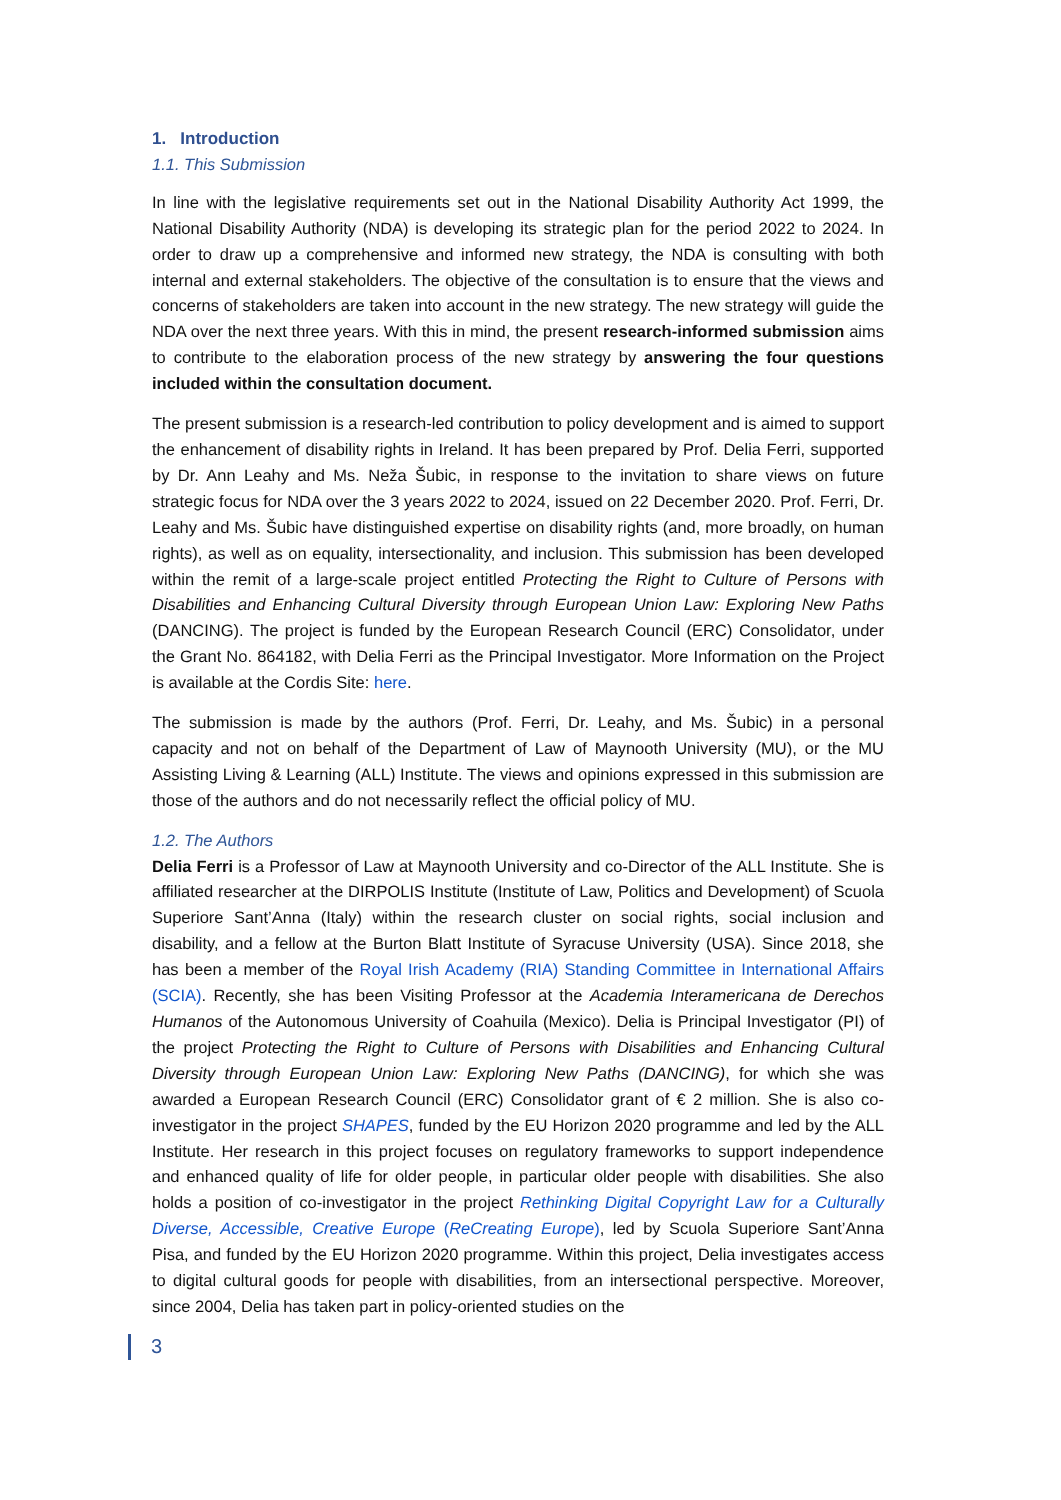1. Introduction
1.1. This Submission
In line with the legislative requirements set out in the National Disability Authority Act 1999, the National Disability Authority (NDA) is developing its strategic plan for the period 2022 to 2024. In order to draw up a comprehensive and informed new strategy, the NDA is consulting with both internal and external stakeholders. The objective of the consultation is to ensure that the views and concerns of stakeholders are taken into account in the new strategy. The new strategy will guide the NDA over the next three years. With this in mind, the present research-informed submission aims to contribute to the elaboration process of the new strategy by answering the four questions included within the consultation document.
The present submission is a research-led contribution to policy development and is aimed to support the enhancement of disability rights in Ireland. It has been prepared by Prof. Delia Ferri, supported by Dr. Ann Leahy and Ms. Neža Šubic, in response to the invitation to share views on future strategic focus for NDA over the 3 years 2022 to 2024, issued on 22 December 2020. Prof. Ferri, Dr. Leahy and Ms. Šubic have distinguished expertise on disability rights (and, more broadly, on human rights), as well as on equality, intersectionality, and inclusion. This submission has been developed within the remit of a large-scale project entitled Protecting the Right to Culture of Persons with Disabilities and Enhancing Cultural Diversity through European Union Law: Exploring New Paths (DANCING). The project is funded by the European Research Council (ERC) Consolidator, under the Grant No. 864182, with Delia Ferri as the Principal Investigator. More Information on the Project is available at the Cordis Site: here.
The submission is made by the authors (Prof. Ferri, Dr. Leahy, and Ms. Šubic) in a personal capacity and not on behalf of the Department of Law of Maynooth University (MU), or the MU Assisting Living & Learning (ALL) Institute. The views and opinions expressed in this submission are those of the authors and do not necessarily reflect the official policy of MU.
1.2. The Authors
Delia Ferri is a Professor of Law at Maynooth University and co-Director of the ALL Institute. She is affiliated researcher at the DIRPOLIS Institute (Institute of Law, Politics and Development) of Scuola Superiore Sant’Anna (Italy) within the research cluster on social rights, social inclusion and disability, and a fellow at the Burton Blatt Institute of Syracuse University (USA). Since 2018, she has been a member of the Royal Irish Academy (RIA) Standing Committee in International Affairs (SCIA). Recently, she has been Visiting Professor at the Academia Interamericana de Derechos Humanos of the Autonomous University of Coahuila (Mexico). Delia is Principal Investigator (PI) of the project Protecting the Right to Culture of Persons with Disabilities and Enhancing Cultural Diversity through European Union Law: Exploring New Paths (DANCING), for which she was awarded a European Research Council (ERC) Consolidator grant of € 2 million. She is also co-investigator in the project SHAPES, funded by the EU Horizon 2020 programme and led by the ALL Institute. Her research in this project focuses on regulatory frameworks to support independence and enhanced quality of life for older people, in particular older people with disabilities. She also holds a position of co-investigator in the project Rethinking Digital Copyright Law for a Culturally Diverse, Accessible, Creative Europe (ReCreating Europe), led by Scuola Superiore Sant’Anna Pisa, and funded by the EU Horizon 2020 programme. Within this project, Delia investigates access to digital cultural goods for people with disabilities, from an intersectional perspective. Moreover, since 2004, Delia has taken part in policy-oriented studies on the
3